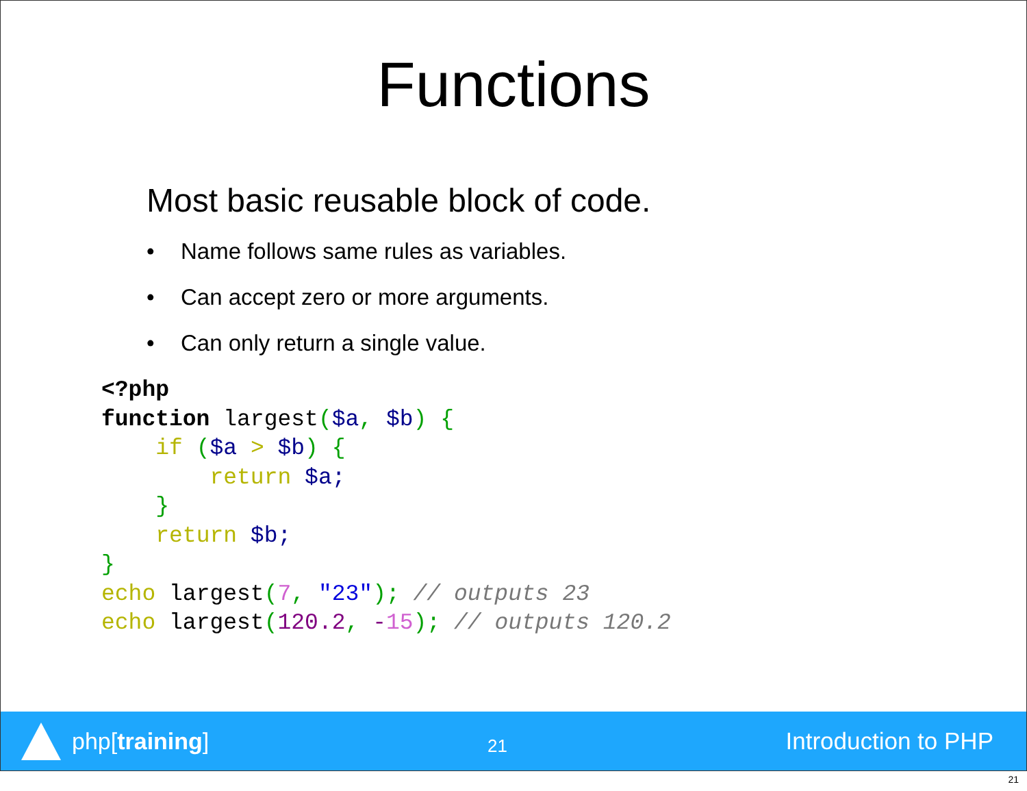Functions
Most basic reusable block of code.
• Name follows same rules as variables.
• Can accept zero or more arguments.
• Can only return a single value.
<?php
function largest($a, $b) {
    if ($a > $b) {
        return $a;
    }
    return $b;
}
echo largest(7, "23"); // outputs 23
echo largest(120.2, -15); // outputs 120.2
php[training]
21
Introduction to PHP
21